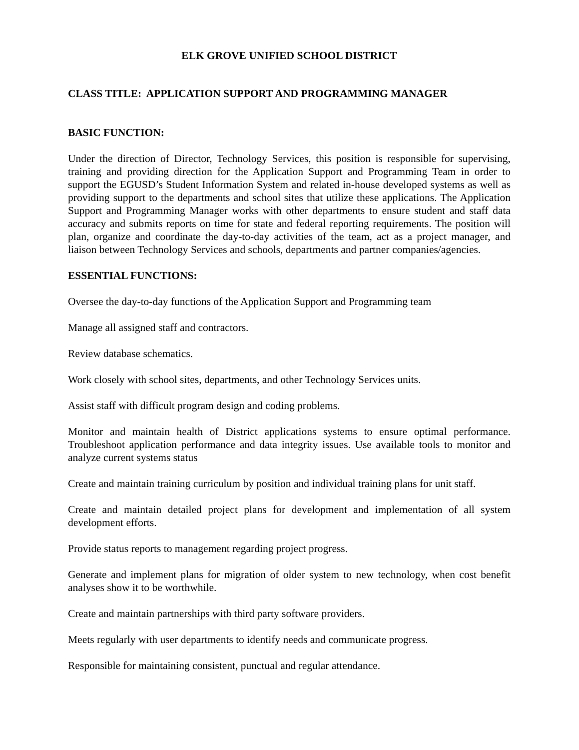ELK GROVE UNIFIED SCHOOL DISTRICT
CLASS TITLE: APPLICATION SUPPORT AND PROGRAMMING MANAGER
BASIC FUNCTION:
Under the direction of Director, Technology Services, this position is responsible for supervising, training and providing direction for the Application Support and Programming Team in order to support the EGUSD’s Student Information System and related in-house developed systems as well as providing support to the departments and school sites that utilize these applications. The Application Support and Programming Manager works with other departments to ensure student and staff data accuracy and submits reports on time for state and federal reporting requirements. The position will plan, organize and coordinate the day-to-day activities of the team, act as a project manager, and liaison between Technology Services and schools, departments and partner companies/agencies.
ESSENTIAL FUNCTIONS:
Oversee the day-to-day functions of the Application Support and Programming team
Manage all assigned staff and contractors.
Review database schematics.
Work closely with school sites, departments, and other Technology Services units.
Assist staff with difficult program design and coding problems.
Monitor and maintain health of District applications systems to ensure optimal performance. Troubleshoot application performance and data integrity issues. Use available tools to monitor and analyze current systems status
Create and maintain training curriculum by position and individual training plans for unit staff.
Create and maintain detailed project plans for development and implementation of all system development efforts.
Provide status reports to management regarding project progress.
Generate and implement plans for migration of older system to new technology, when cost benefit analyses show it to be worthwhile.
Create and maintain partnerships with third party software providers.
Meets regularly with user departments to identify needs and communicate progress.
Responsible for maintaining consistent, punctual and regular attendance.